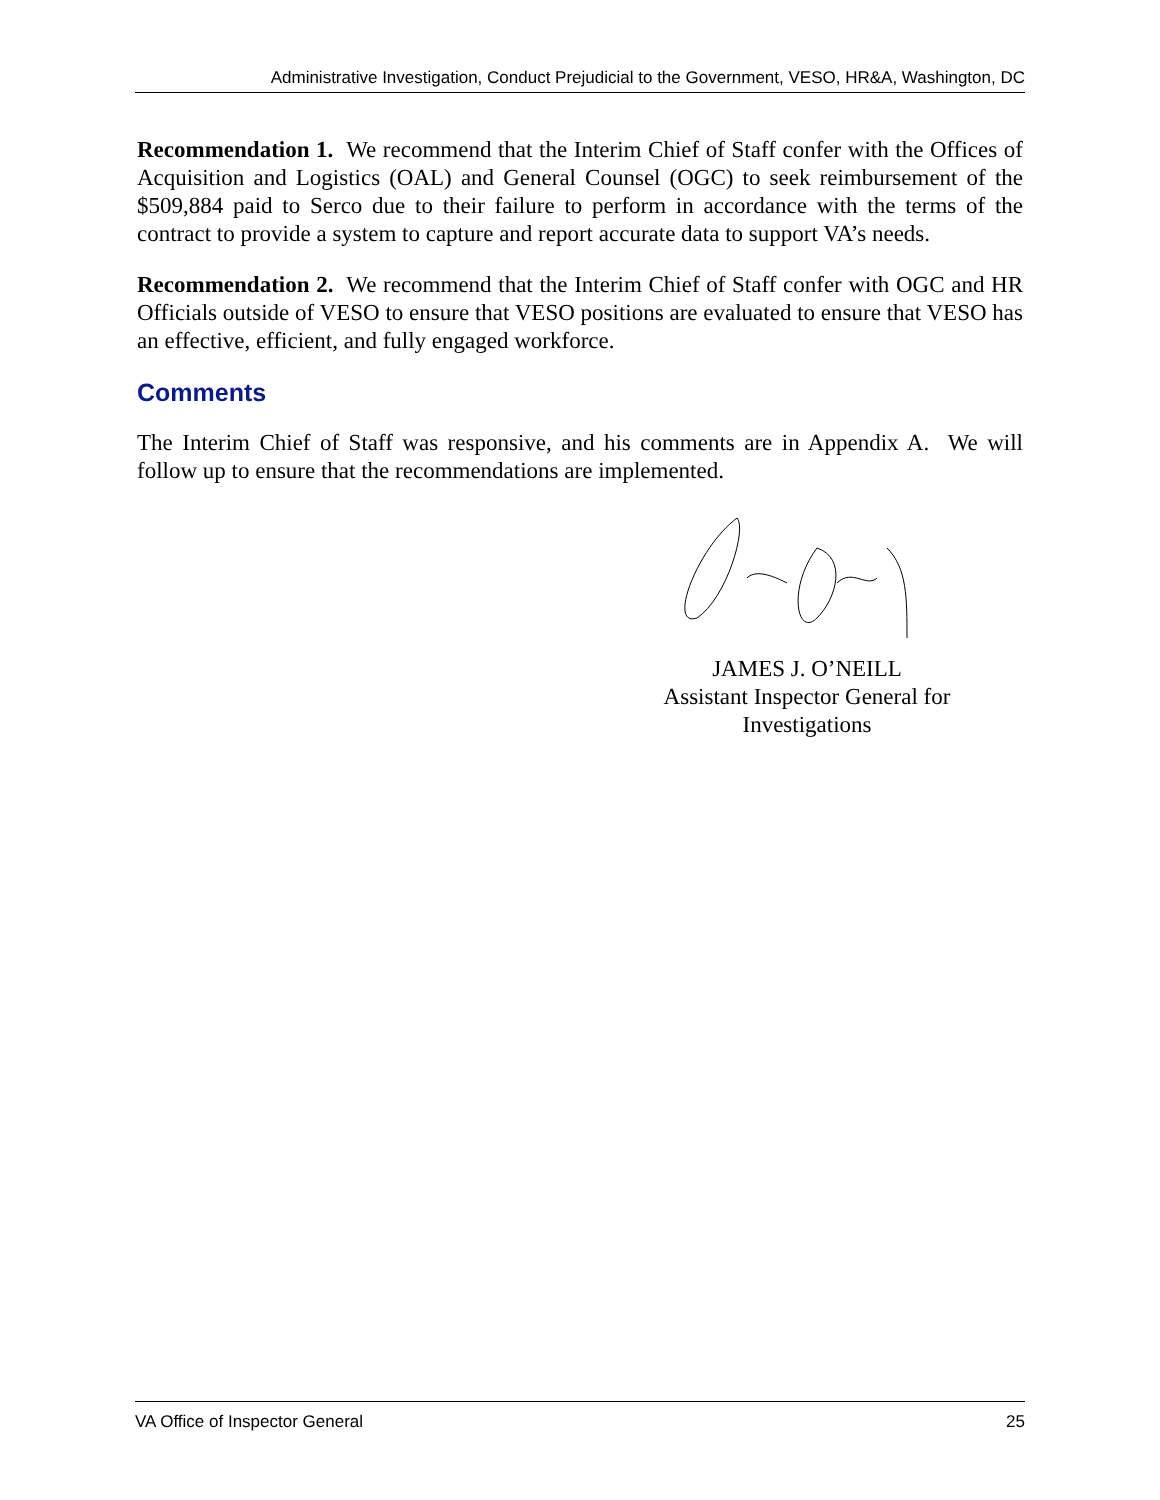Administrative Investigation, Conduct Prejudicial to the Government, VESO, HR&A, Washington, DC
Recommendation 1. We recommend that the Interim Chief of Staff confer with the Offices of Acquisition and Logistics (OAL) and General Counsel (OGC) to seek reimbursement of the $509,884 paid to Serco due to their failure to perform in accordance with the terms of the contract to provide a system to capture and report accurate data to support VA’s needs.
Recommendation 2. We recommend that the Interim Chief of Staff confer with OGC and HR Officials outside of VESO to ensure that VESO positions are evaluated to ensure that VESO has an effective, efficient, and fully engaged workforce.
Comments
The Interim Chief of Staff was responsive, and his comments are in Appendix A. We will follow up to ensure that the recommendations are implemented.
JAMES J. O’NEILL
Assistant Inspector General for
Investigations
VA Office of Inspector General 25